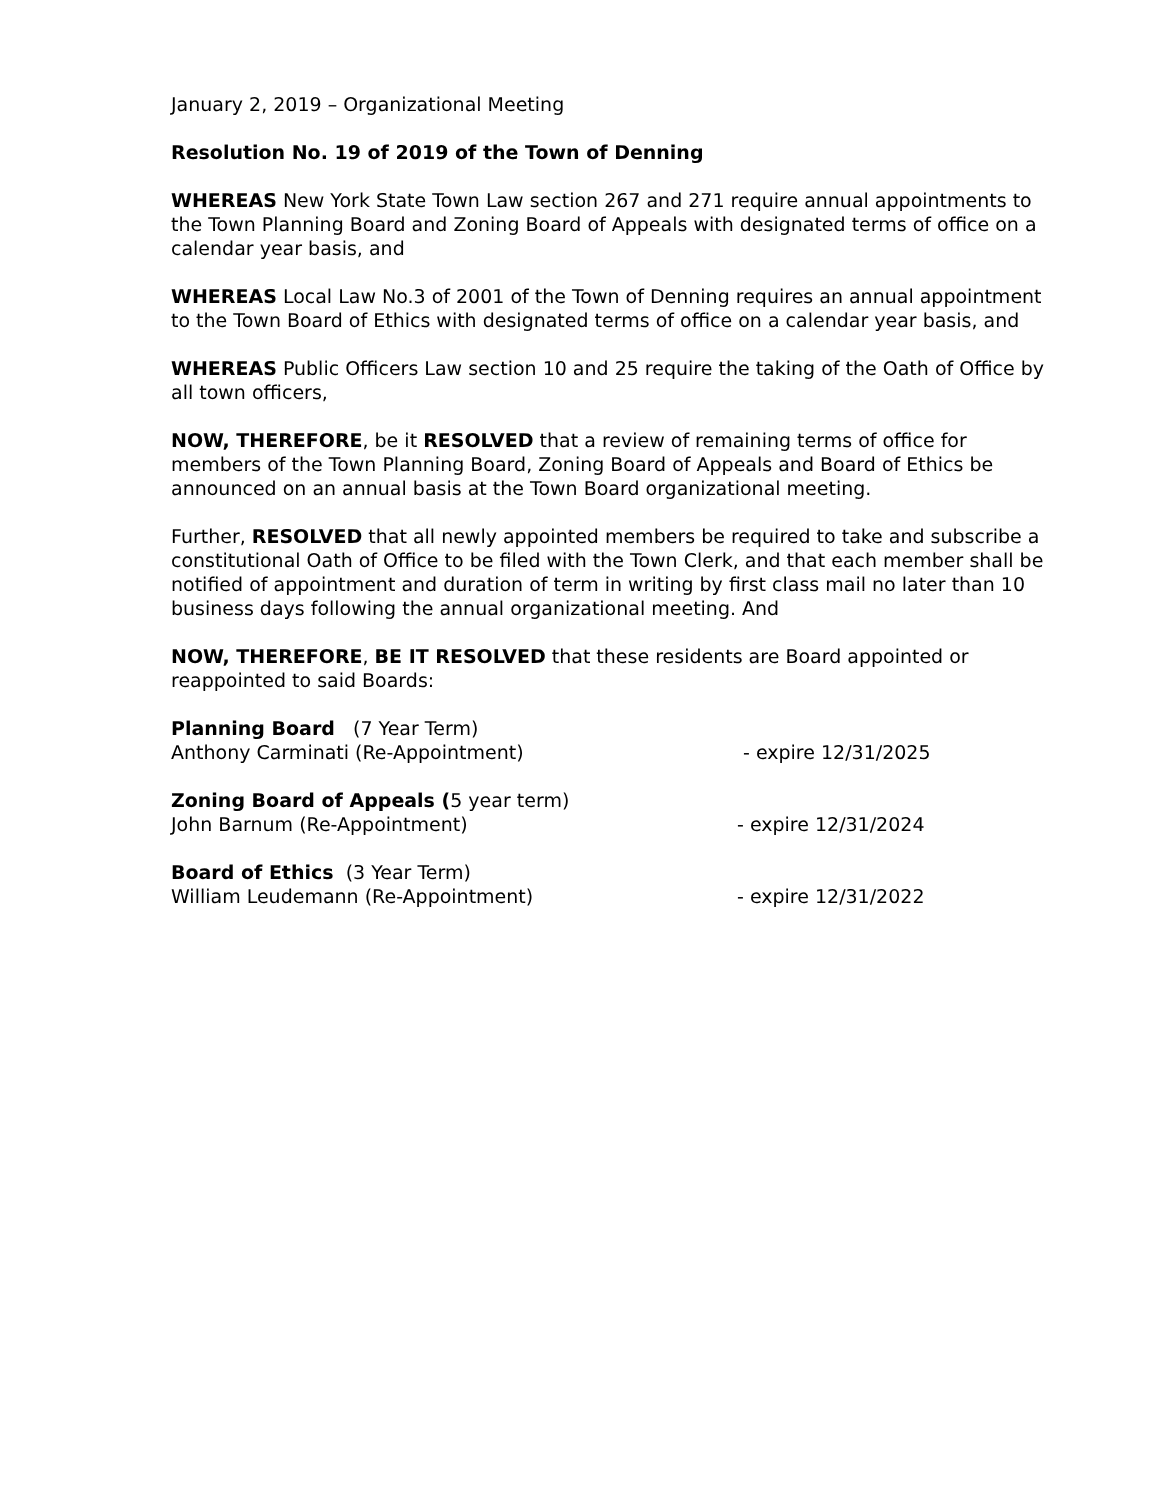January 2, 2019 – Organizational Meeting
Resolution No. 19 of 2019 of the Town of Denning
WHEREAS New York State Town Law section 267 and 271 require annual appointments to the Town Planning Board and Zoning Board of Appeals with designated terms of office on a calendar year basis, and
WHEREAS Local Law No.3 of 2001 of the Town of Denning requires an annual appointment to the Town Board of Ethics with designated terms of office on a calendar year basis, and
WHEREAS Public Officers Law section 10 and 25 require the taking of the Oath of Office by all town officers,
NOW, THEREFORE, be it RESOLVED that a review of remaining terms of office for members of the Town Planning Board, Zoning Board of Appeals and Board of Ethics be announced on an annual basis at the Town Board organizational meeting.
Further, RESOLVED that all newly appointed members be required to take and subscribe a constitutional Oath of Office to be filed with the Town Clerk, and that each member shall be notified of appointment and duration of term in writing by first class mail no later than 10 business days following the annual organizational meeting. And
NOW, THEREFORE, BE IT RESOLVED that these residents are Board appointed or reappointed to said Boards:
Planning Board (7 Year Term)
Anthony Carminati (Re-Appointment) - expire 12/31/2025
Zoning Board of Appeals (5 year term)
John Barnum (Re-Appointment) - expire 12/31/2024
Board of Ethics (3 Year Term)
William Leudemann (Re-Appointment) - expire 12/31/2022